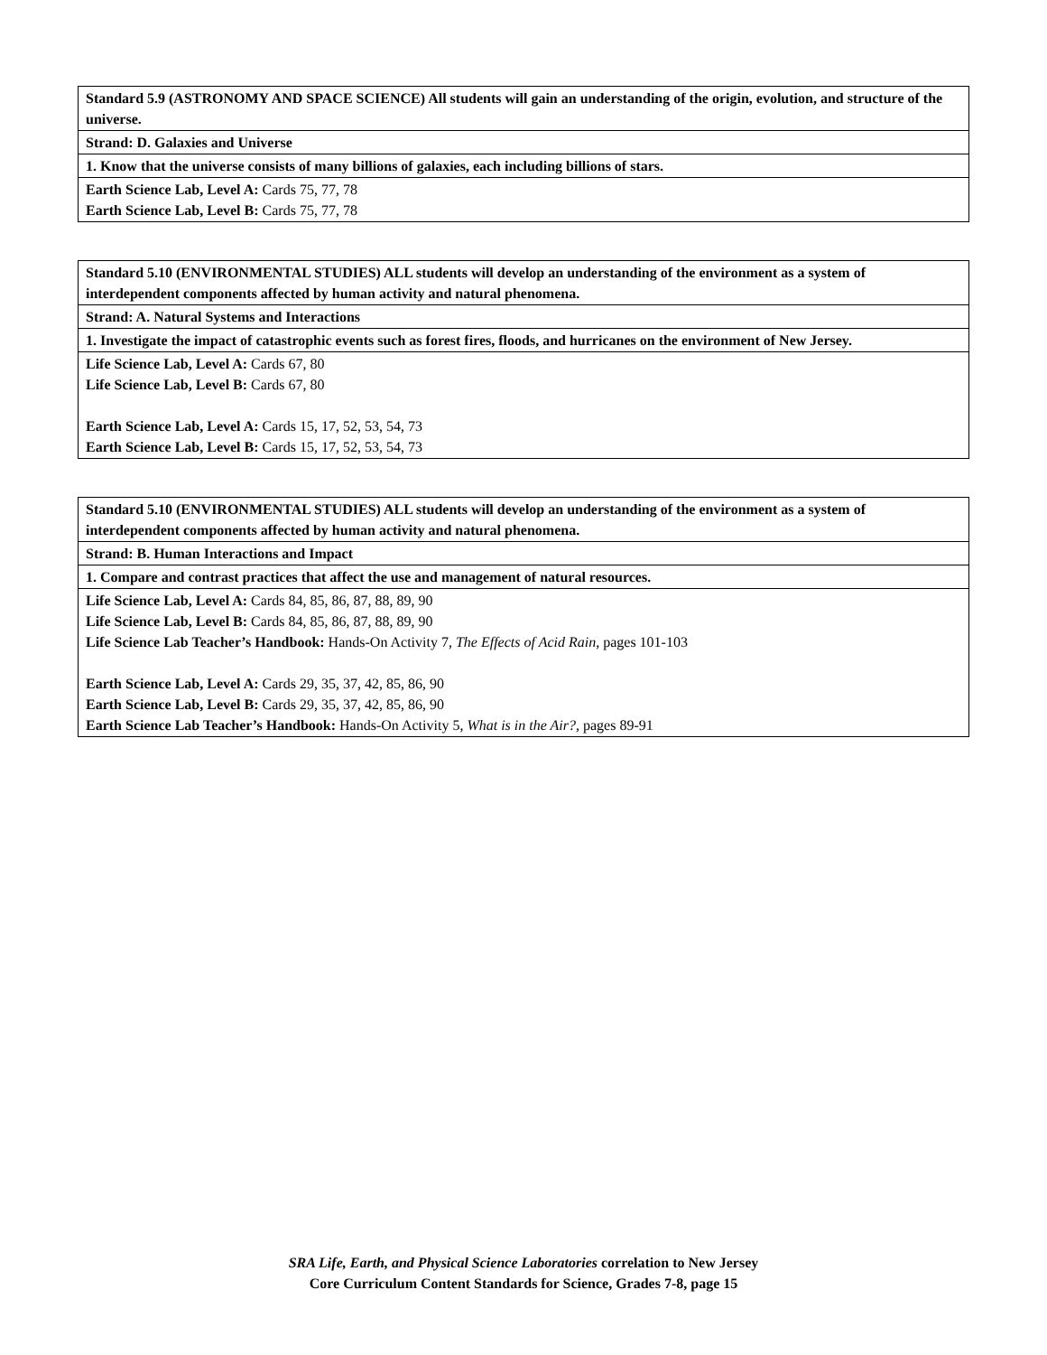| Standard 5.9 (ASTRONOMY AND SPACE SCIENCE) All students will gain an understanding of the origin, evolution, and structure of the universe. |
| Strand: D. Galaxies and Universe |
| 1. Know that the universe consists of many billions of galaxies, each including billions of stars. |
| Earth Science Lab, Level A: Cards 75, 77, 78 Earth Science Lab, Level B: Cards 75, 77, 78 |
| Standard 5.10 (ENVIRONMENTAL STUDIES) ALL students will develop an understanding of the environment as a system of interdependent components affected by human activity and natural phenomena. |
| Strand: A. Natural Systems and Interactions |
| 1. Investigate the impact of catastrophic events such as forest fires, floods, and hurricanes on the environment of New Jersey. |
| Life Science Lab, Level A: Cards 67, 80 Life Science Lab, Level B: Cards 67, 80 Earth Science Lab, Level A: Cards 15, 17, 52, 53, 54, 73 Earth Science Lab, Level B: Cards 15, 17, 52, 53, 54, 73 |
| Standard 5.10 (ENVIRONMENTAL STUDIES) ALL students will develop an understanding of the environment as a system of interdependent components affected by human activity and natural phenomena. |
| Strand: B. Human Interactions and Impact |
| 1. Compare and contrast practices that affect the use and management of natural resources. |
| Life Science Lab, Level A: Cards 84, 85, 86, 87, 88, 89, 90 Life Science Lab, Level B: Cards 84, 85, 86, 87, 88, 89, 90 Life Science Lab Teacher’s Handbook: Hands-On Activity 7, The Effects of Acid Rain, pages 101-103 Earth Science Lab, Level A: Cards 29, 35, 37, 42, 85, 86, 90 Earth Science Lab, Level B: Cards 29, 35, 37, 42, 85, 86, 90 Earth Science Lab Teacher’s Handbook: Hands-On Activity 5, What is in the Air?, pages 89-91 |
SRA Life, Earth, and Physical Science Laboratories correlation to New Jersey
Core Curriculum Content Standards for Science, Grades 7-8, page 15